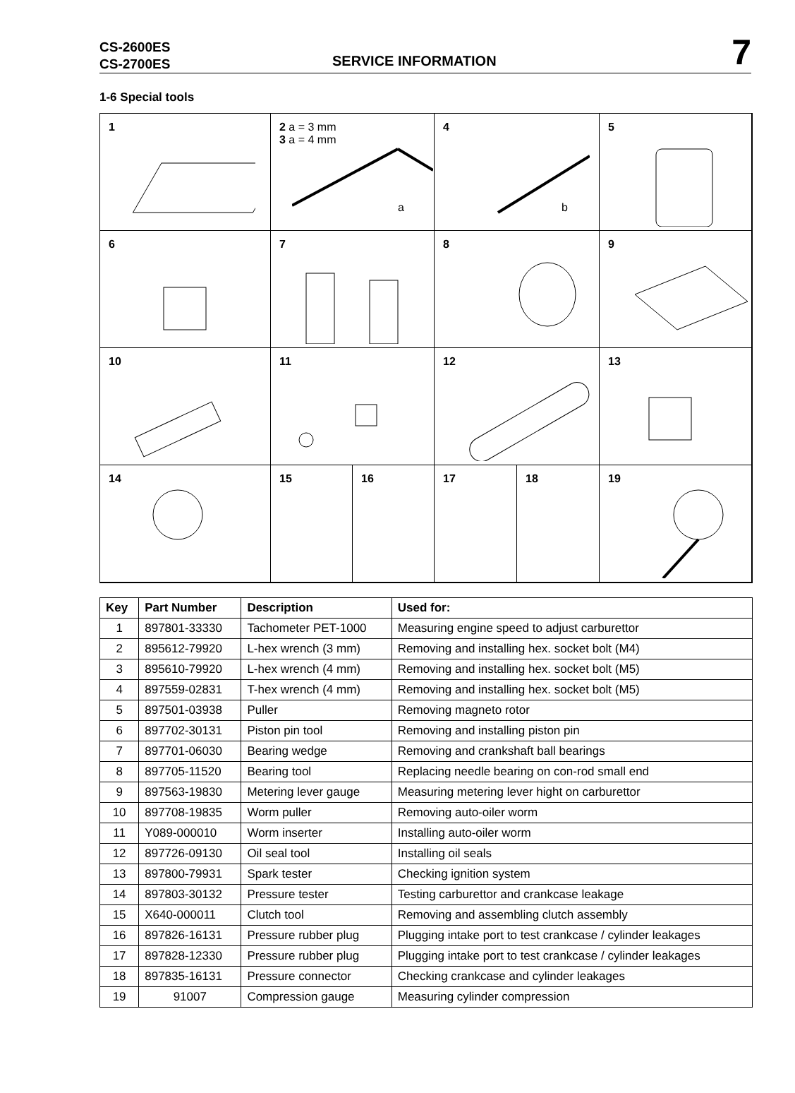CS-2600ES
CS-2700ES
SERVICE INFORMATION
7
1-6 Special tools
1
2 a = 3 mm
3 a = 4 mm
a
4
b
5
6
7
8
9
10
11
12
13
14
15 16
17 18
19
| Key | Part Number | Description | Used for: |
| --- | --- | --- | --- |
| 1 | 897801-33330 | Tachometer PET-1000 | Measuring engine speed to adjust carburettor |
| 2 | 895612-79920 | L-hex wrench (3 mm) | Removing and installing hex. socket bolt (M4) |
| 3 | 895610-79920 | L-hex wrench (4 mm) | Removing and installing hex. socket bolt (M5) |
| 4 | 897559-02831 | T-hex wrench (4 mm) | Removing and installing hex. socket bolt (M5) |
| 5 | 897501-03938 | Puller | Removing magneto rotor |
| 6 | 897702-30131 | Piston pin tool | Removing and installing piston pin |
| 7 | 897701-06030 | Bearing wedge | Removing and crankshaft ball bearings |
| 8 | 897705-11520 | Bearing tool | Replacing needle bearing on con-rod small end |
| 9 | 897563-19830 | Metering lever gauge | Measuring metering lever hight on carburettor |
| 10 | 897708-19835 | Worm puller | Removing auto-oiler worm |
| 11 | Y089-000010 | Worm inserter | Installing auto-oiler worm |
| 12 | 897726-09130 | Oil seal tool | Installing oil seals |
| 13 | 897800-79931 | Spark tester | Checking ignition system |
| 14 | 897803-30132 | Pressure tester | Testing carburettor and crankcase leakage |
| 15 | X640-000011 | Clutch tool | Removing and assembling clutch assembly |
| 16 | 897826-16131 | Pressure rubber plug | Plugging intake port to test crankcase / cylinder leakages |
| 17 | 897828-12330 | Pressure rubber plug | Plugging intake port to test crankcase / cylinder leakages |
| 18 | 897835-16131 | Pressure connector | Checking crankcase and cylinder leakages |
| 19 | 91007 | Compression gauge | Measuring cylinder compression |